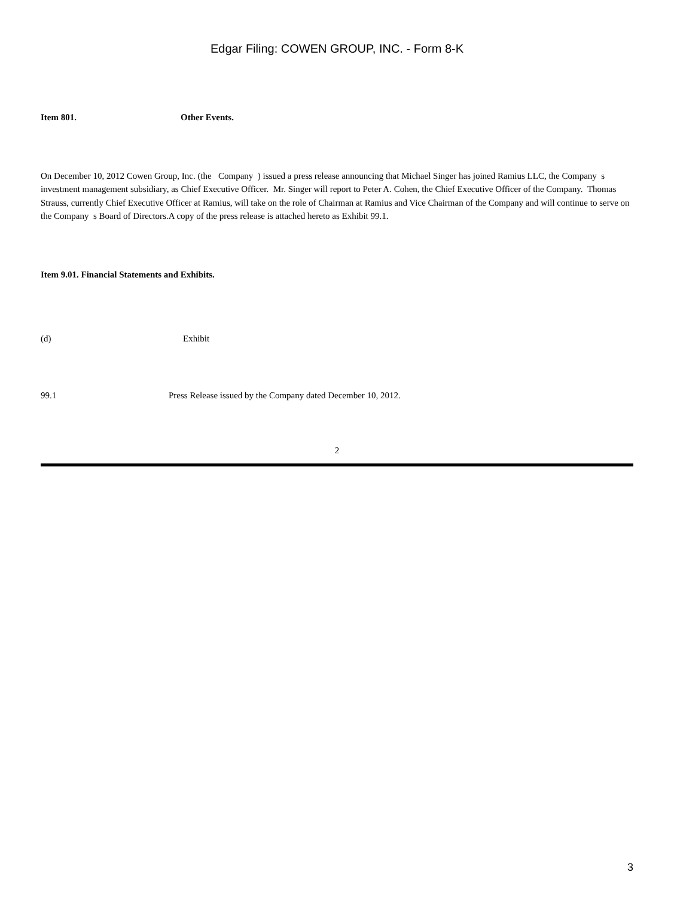Edgar Filing: COWEN GROUP, INC. - Form 8-K
Item 801. Other Events.
On December 10, 2012 Cowen Group, Inc. (the Company ) issued a press release announcing that Michael Singer has joined Ramius LLC, the Company s investment management subsidiary, as Chief Executive Officer. Mr. Singer will report to Peter A. Cohen, the Chief Executive Officer of the Company. Thomas Strauss, currently Chief Executive Officer at Ramius, will take on the role of Chairman at Ramius and Vice Chairman of the Company and will continue to serve on the Company s Board of Directors.A copy of the press release is attached hereto as Exhibit 99.1.
Item 9.01. Financial Statements and Exhibits.
(d) Exhibit
99.1 Press Release issued by the Company dated December 10, 2012.
2
3